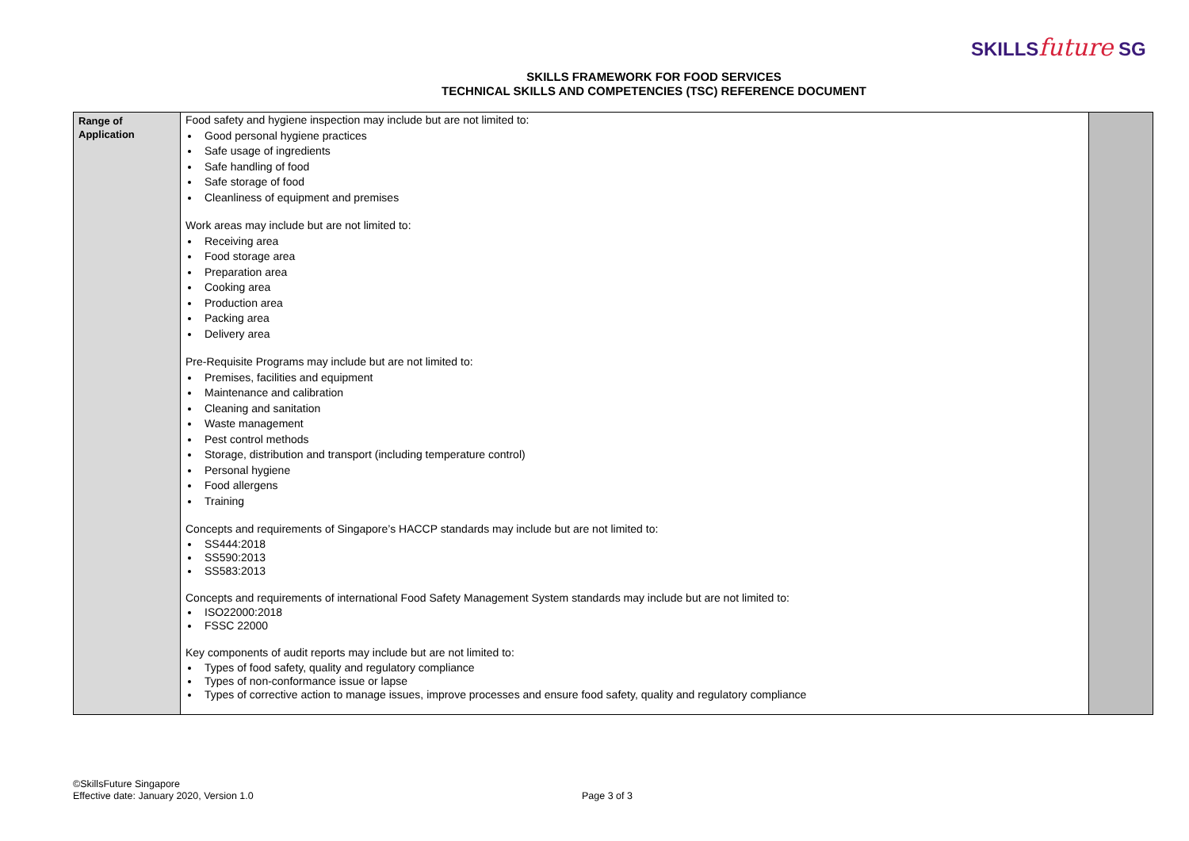SKILLSfuture SG
SKILLS FRAMEWORK FOR FOOD SERVICES
TECHNICAL SKILLS AND COMPETENCIES (TSC) REFERENCE DOCUMENT
| Range of Application | Food safety and hygiene inspection may include but are not limited to: Good personal hygiene practices Safe usage of ingredients Safe handling of food Safe storage of food Cleanliness of equipment and premises Work areas may include but are not limited to: Receiving area Food storage area Preparation area Cooking area Production area Packing area Delivery area Pre-Requisite Programs may include but are not limited to: Premises, facilities and equipment Maintenance and calibration Cleaning and sanitation Waste management Pest control methods Storage, distribution and transport (including temperature control) Personal hygiene Food allergens Training Concepts and requirements of Singapore’s HACCP standards may include but are not limited to: SS444:2018 SS590:2013 SS583:2013 Concepts and requirements of international Food Safety Management System standards may include but are not limited to: ISO22000:2018 FSSC 22000 Key components of audit reports may include but are not limited to: Types of food safety, quality and regulatory compliance Types of non-conformance issue or lapse Types of corrective action to manage issues, improve processes and ensure food safety, quality and regulatory compliance | |
©SkillsFuture Singapore
Effective date: January 2020, Version 1.0
Page 3 of 3